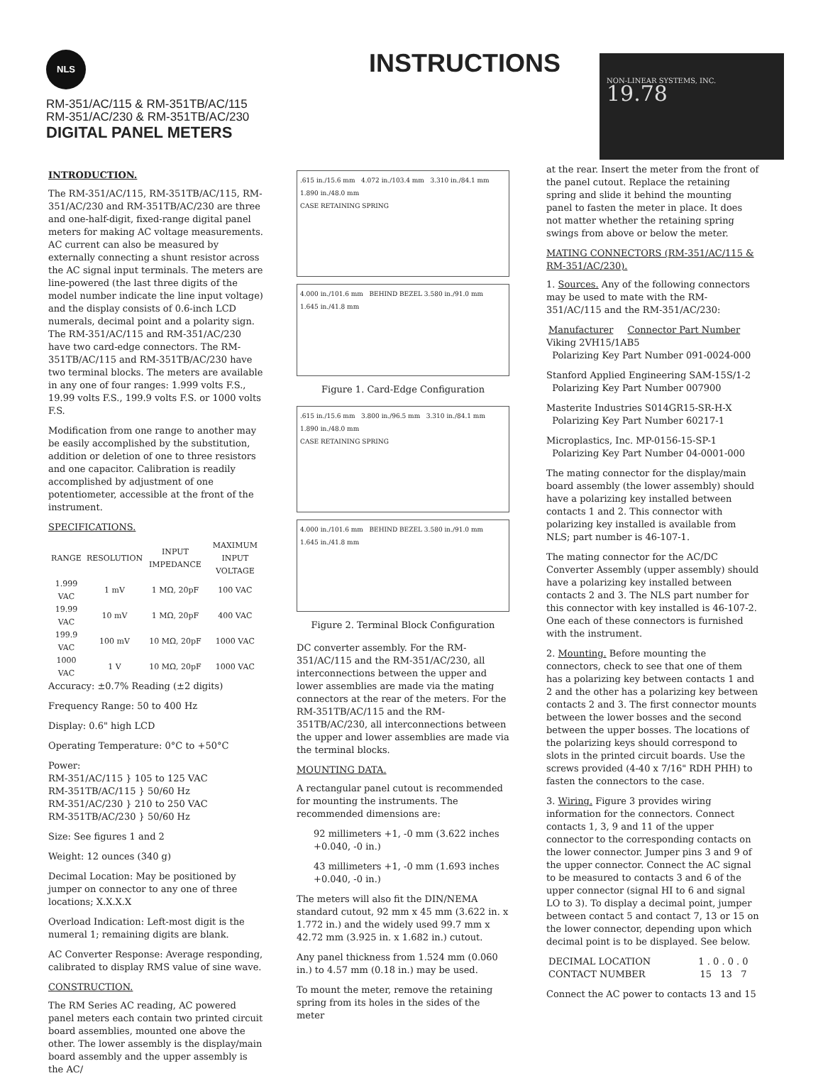NLS
RM-351/AC/115 & RM-351TB/AC/115
RM-351/AC/230 & RM-351TB/AC/230
DIGITAL PANEL METERS
INSTRUCTIONS
NON-LINEAR SYSTEMS, INC. 19.78
INTRODUCTION.
The RM-351/AC/115, RM-351TB/AC/115, RM-351/AC/230 and RM-351TB/AC/230 are three and one-half-digit, fixed-range digital panel meters for making AC voltage measurements. AC current can also be measured by externally connecting a shunt resistor across the AC signal input terminals. The meters are line-powered (the last three digits of the model number indicate the line input voltage) and the display consists of 0.6-inch LCD numerals, decimal point and a polarity sign. The RM-351/AC/115 and RM-351/AC/230 have two card-edge connectors. The RM-351TB/AC/115 and RM-351TB/AC/230 have two terminal blocks. The meters are available in any one of four ranges: 1.999 volts F.S., 19.99 volts F.S., 199.9 volts F.S. or 1000 volts F.S.
Modification from one range to another may be easily accomplished by the substitution, addition or deletion of one to three resistors and one capacitor. Calibration is readily accomplished by adjustment of one potentiometer, accessible at the front of the instrument.
SPECIFICATIONS.
| RANGE | RESOLUTION | INPUT IMPEDANCE | MAXIMUM INPUT VOLTAGE |
| --- | --- | --- | --- |
| 1.999 VAC | 1 mV | 1 MΩ, 20pF | 100 VAC |
| 19.99 VAC | 10 mV | 1 MΩ, 20pF | 400 VAC |
| 199.9 VAC | 100 mV | 10 MΩ, 20pF | 1000 VAC |
| 1000 VAC | 1 V | 10 MΩ, 20pF | 1000 VAC |
Accuracy: ±0.7% Reading (±2 digits)
Frequency Range: 50 to 400 Hz
Display: 0.6" high LCD
Operating Temperature: 0°C to +50°C
Power:
RM-351/AC/115 } 105 to 125 VAC
RM-351TB/AC/115 } 50/60 Hz
RM-351/AC/230 } 210 to 250 VAC
RM-351TB/AC/230 } 50/60 Hz
Size: See figures 1 and 2
Weight: 12 ounces (340 g)
Decimal Location: May be positioned by jumper on connector to any one of three locations; X.X.X.X
Overload Indication: Left-most digit is the numeral 1; remaining digits are blank.
AC Converter Response: Average responding, calibrated to display RMS value of sine wave.
CONSTRUCTION.
The RM Series AC reading, AC powered panel meters each contain two printed circuit board assemblies, mounted one above the other. The lower assembly is the display/main board assembly and the upper assembly is the AC/
.615 in./15.6 mm 4.072 in./103.4 mm 3.310 in./84.1 mm
1.890 in./48.0 mm
CASE RETAINING SPRING
4.000 in./101.6 mm BEHIND BEZEL 3.580 in./91.0 mm
1.645 in./41.8 mm
Figure 1. Card-Edge Configuration
.615 in./15.6 mm 3.800 in./96.5 mm 3.310 in./84.1 mm
1.890 in./48.0 mm
CASE RETAINING SPRING
4.000 in./101.6 mm BEHIND BEZEL 3.580 in./91.0 mm
1.645 in./41.8 mm
Figure 2. Terminal Block Configuration
DC converter assembly. For the RM-351/AC/115 and the RM-351/AC/230, all interconnections between the upper and lower assemblies are made via the mating connectors at the rear of the meters. For the RM-351TB/AC/115 and the RM-351TB/AC/230, all interconnections between the upper and lower assemblies are made via the terminal blocks.
MOUNTING DATA.
A rectangular panel cutout is recommended for mounting the instruments. The recommended dimensions are:
92 millimeters +1, -0 mm (3.622 inches +0.040, -0 in.)
43 millimeters +1, -0 mm (1.693 inches +0.040, -0 in.)
The meters will also fit the DIN/NEMA standard cutout, 92 mm x 45 mm (3.622 in. x 1.772 in.) and the widely used 99.7 mm x 42.72 mm (3.925 in. x 1.682 in.) cutout.
Any panel thickness from 1.524 mm (0.060 in.) to 4.57 mm (0.18 in.) may be used.
To mount the meter, remove the retaining spring from its holes in the sides of the meter
at the rear. Insert the meter from the front of the panel cutout. Replace the retaining spring and slide it behind the mounting panel to fasten the meter in place. It does not matter whether the retaining spring swings from above or below the meter.
MATING CONNECTORS (RM-351/AC/115 & RM-351/AC/230).
1. Sources. Any of the following connectors may be used to mate with the RM-351/AC/115 and the RM-351/AC/230:
| Manufacturer | Connector Part Number |
| --- | --- |
Viking 2VH15/1AB5
Polarizing Key Part Number 091-0024-000
Stanford Applied Engineering SAM-15S/1-2
Polarizing Key Part Number 007900
Masterite Industries S014GR15-SR-H-X
Polarizing Key Part Number 60217-1
Microplastics, Inc. MP-0156-15-SP-1
Polarizing Key Part Number 04-0001-000
The mating connector for the display/main board assembly (the lower assembly) should have a polarizing key installed between contacts 1 and 2. This connector with polarizing key installed is available from NLS; part number is 46-107-1.
The mating connector for the AC/DC Converter Assembly (upper assembly) should have a polarizing key installed between contacts 2 and 3. The NLS part number for this connector with key installed is 46-107-2. One each of these connectors is furnished with the instrument.
2. Mounting. Before mounting the connectors, check to see that one of them has a polarizing key between contacts 1 and 2 and the other has a polarizing key between contacts 2 and 3. The first connector mounts between the lower bosses and the second between the upper bosses. The locations of the polarizing keys should correspond to slots in the printed circuit boards. Use the screws provided (4-40 x 7/16" RDH PHH) to fasten the connectors to the case.
3. Wiring. Figure 3 provides wiring information for the connectors. Connect contacts 1, 3, 9 and 11 of the upper connector to the corresponding contacts on the lower connector. Jumper pins 3 and 9 of the upper connector. Connect the AC signal to be measured to contacts 3 and 6 of the upper connector (signal HI to 6 and signal LO to 3). To display a decimal point, jumper between contact 5 and contact 7, 13 or 15 on the lower connector, depending upon which decimal point is to be displayed. See below.
| DECIMAL LOCATION | 1 . 0 . 0 . 0 |
| CONTACT NUMBER | 15 13 7 |
Connect the AC power to contacts 13 and 15